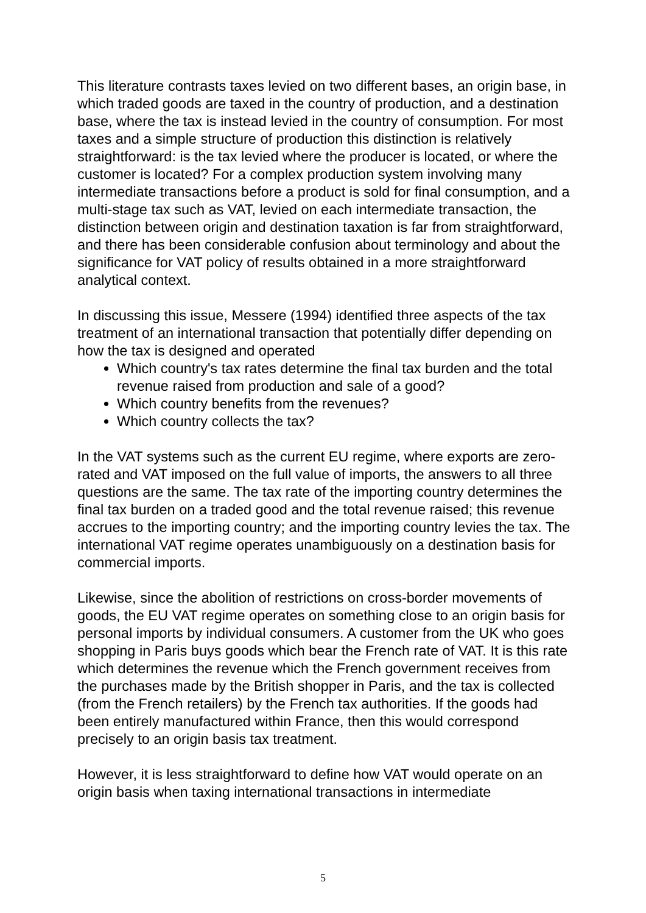This literature contrasts taxes levied on two different bases, an origin base, in which traded goods are taxed in the country of production, and a destination base, where the tax is instead levied in the country of consumption. For most taxes and a simple structure of production this distinction is relatively straightforward: is the tax levied where the producer is located, or where the customer is located? For a complex production system involving many intermediate transactions before a product is sold for final consumption, and a multi-stage tax such as VAT, levied on each intermediate transaction, the distinction between origin and destination taxation is far from straightforward, and there has been considerable confusion about terminology and about the significance for VAT policy of results obtained in a more straightforward analytical context.
In discussing this issue, Messere (1994) identified three aspects of the tax treatment of an international transaction that potentially differ depending on how the tax is designed and operated
Which country's tax rates determine the final tax burden and the total revenue raised from production and sale of a good?
Which country benefits from the revenues?
Which country collects the tax?
In the VAT systems such as the current EU regime, where exports are zero-rated and VAT imposed on the full value of imports, the answers to all three questions are the same. The tax rate of the importing country determines the final tax burden on a traded good and the total revenue raised; this revenue accrues to the importing country; and the importing country levies the tax. The international VAT regime operates unambiguously on a destination basis for commercial imports.
Likewise, since the abolition of restrictions on cross-border movements of goods, the EU VAT regime operates on something close to an origin basis for personal imports by individual consumers. A customer from the UK who goes shopping in Paris buys goods which bear the French rate of VAT. It is this rate which determines the revenue which the French government receives from the purchases made by the British shopper in Paris, and the tax is collected (from the French retailers) by the French tax authorities. If the goods had been entirely manufactured within France, then this would correspond precisely to an origin basis tax treatment.
However, it is less straightforward to define how VAT would operate on an origin basis when taxing international transactions in intermediate
5